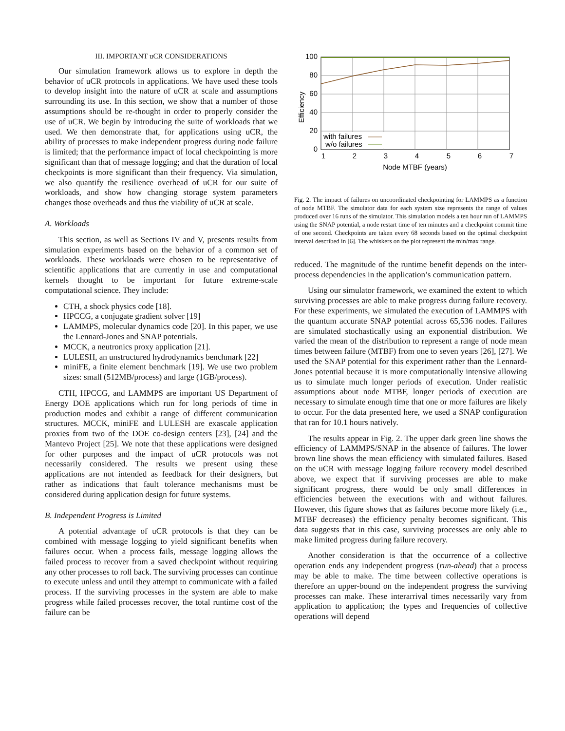III. IMPORTANT uCR CONSIDERATIONS
Our simulation framework allows us to explore in depth the behavior of uCR protocols in applications. We have used these tools to develop insight into the nature of uCR at scale and assumptions surrounding its use. In this section, we show that a number of those assumptions should be re-thought in order to properly consider the use of uCR. We begin by introducing the suite of workloads that we used. We then demonstrate that, for applications using uCR, the ability of processes to make independent progress during node failure is limited; that the performance impact of local checkpointing is more significant than that of message logging; and that the duration of local checkpoints is more significant than their frequency. Via simulation, we also quantify the resilience overhead of uCR for our suite of workloads, and show how changing storage system parameters changes those overheads and thus the viability of uCR at scale.
A. Workloads
This section, as well as Sections IV and V, presents results from simulation experiments based on the behavior of a common set of workloads. These workloads were chosen to be representative of scientific applications that are currently in use and computational kernels thought to be important for future extreme-scale computational science. They include:
CTH, a shock physics code [18].
HPCCG, a conjugate gradient solver [19]
LAMMPS, molecular dynamics code [20]. In this paper, we use the Lennard-Jones and SNAP potentials.
MCCK, a neutronics proxy application [21].
LULESH, an unstructured hydrodynamics benchmark [22]
miniFE, a finite element benchmark [19]. We use two problem sizes: small (512MB/process) and large (1GB/process).
CTH, HPCCG, and LAMMPS are important US Department of Energy DOE applications which run for long periods of time in production modes and exhibit a range of different communication structures. MCCK, miniFE and LULESH are exascale application proxies from two of the DOE co-design centers [23], [24] and the Mantevo Project [25]. We note that these applications were designed for other purposes and the impact of uCR protocols was not necessarily considered. The results we present using these applications are not intended as feedback for their designers, but rather as indications that fault tolerance mechanisms must be considered during application design for future systems.
B. Independent Progress is Limited
A potential advantage of uCR protocols is that they can be combined with message logging to yield significant benefits when failures occur. When a process fails, message logging allows the failed process to recover from a saved checkpoint without requiring any other processes to roll back. The surviving processes can continue to execute unless and until they attempt to communicate with a failed process. If the surviving processes in the system are able to make progress while failed processes recover, the total runtime cost of the failure can be
Efficiency
100
80
60
40
20
0
1
2
3
4
5
6
7
Node MTBF (years)
with failures
w/o failures
Fig. 2. The impact of failures on uncoordinated checkpointing for LAMMPS as a function of node MTBF. The simulator data for each system size represents the range of values produced over 16 runs of the simulator. This simulation models a ten hour run of LAMMPS using the SNAP potential, a node restart time of ten minutes and a checkpoint commit time of one second. Checkpoints are taken every 68 seconds based on the optimal checkpoint interval described in [6]. The whiskers on the plot represent the min/max range.
reduced. The magnitude of the runtime benefit depends on the inter-process dependencies in the application’s communication pattern.
Using our simulator framework, we examined the extent to which surviving processes are able to make progress during failure recovery. For these experiments, we simulated the execution of LAMMPS with the quantum accurate SNAP potential across 65,536 nodes. Failures are simulated stochastically using an exponential distribution. We varied the mean of the distribution to represent a range of node mean times between failure (MTBF) from one to seven years [26], [27]. We used the SNAP potential for this experiment rather than the Lennard-Jones potential because it is more computationally intensive allowing us to simulate much longer periods of execution. Under realistic assumptions about node MTBF, longer periods of execution are necessary to simulate enough time that one or more failures are likely to occur. For the data presented here, we used a SNAP configuration that ran for 10.1 hours natively.
The results appear in Fig. 2. The upper dark green line shows the efficiency of LAMMPS/SNAP in the absence of failures. The lower brown line shows the mean efficiency with simulated failures. Based on the uCR with message logging failure recovery model described above, we expect that if surviving processes are able to make significant progress, there would be only small differences in efficiencies between the executions with and without failures. However, this figure shows that as failures become more likely (i.e., MTBF decreases) the efficiency penalty becomes significant. This data suggests that in this case, surviving processes are only able to make limited progress during failure recovery.
Another consideration is that the occurrence of a collective operation ends any independent progress (run-ahead) that a process may be able to make. The time between collective operations is therefore an upper-bound on the independent progress the surviving processes can make. These interarrival times necessarily vary from application to application; the types and frequencies of collective operations will depend